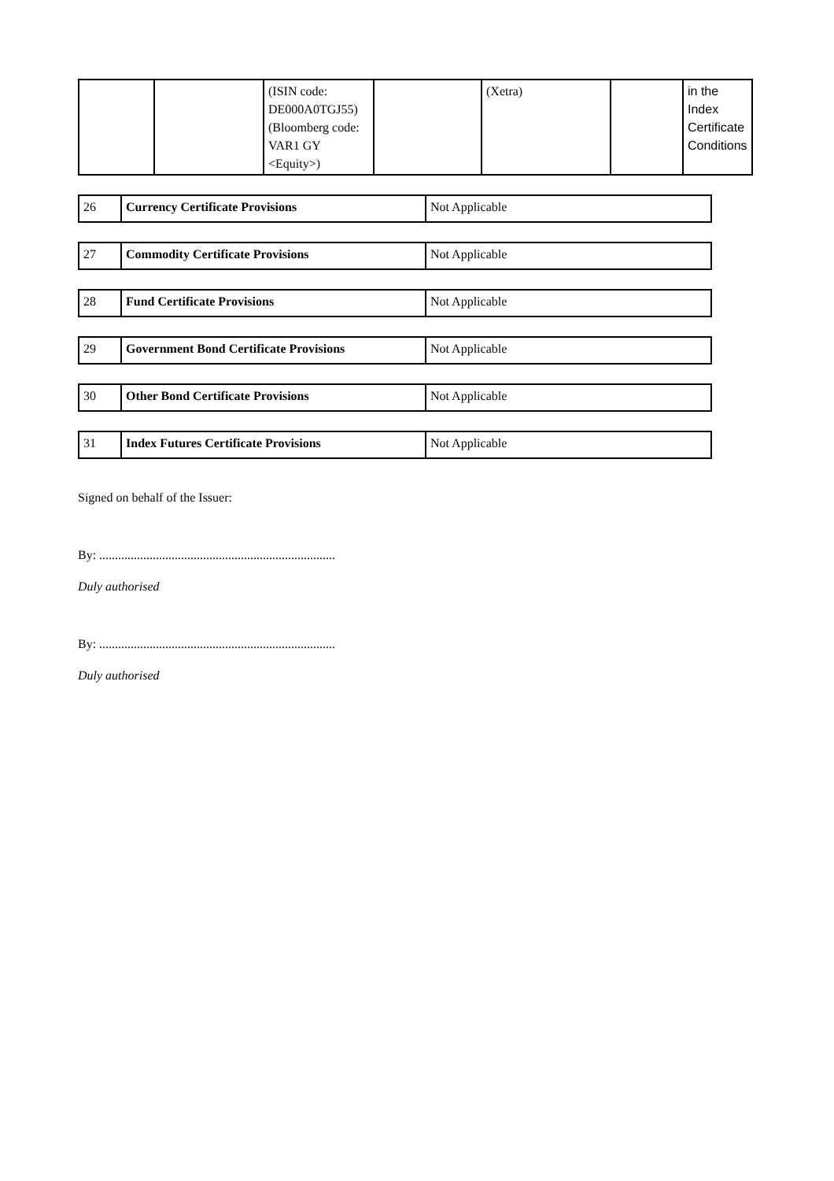| | | (ISIN code: DE000A0TGJ55) (Bloomberg code: VAR1 GY <Equity>) | | (Xetra) | | in the Index Certificate Conditions |
| 26 | Currency Certificate Provisions | Not Applicable |
| 27 | Commodity Certificate Provisions | Not Applicable |
| 28 | Fund Certificate Provisions | Not Applicable |
| 29 | Government Bond Certificate Provisions | Not Applicable |
| 30 | Other Bond Certificate Provisions | Not Applicable |
| 31 | Index Futures Certificate Provisions | Not Applicable |
Signed on behalf of the Issuer:
By: ...........................................................................
Duly authorised
By: ...........................................................................
Duly authorised